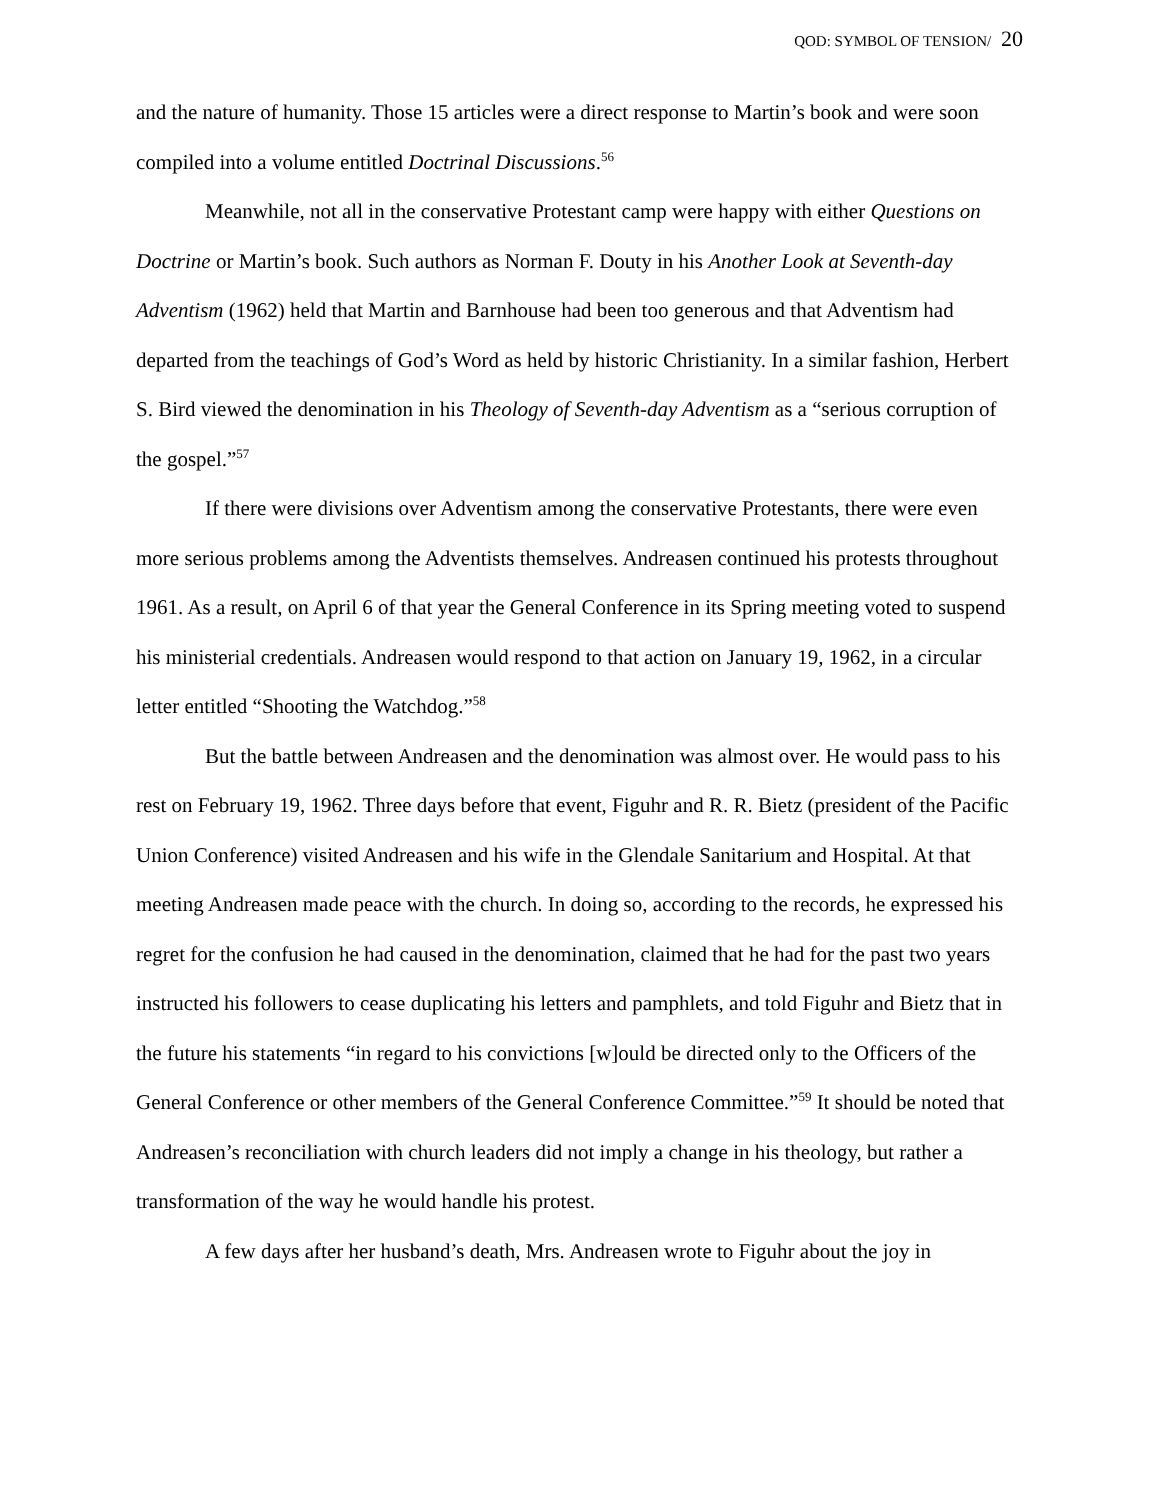QOD: SYMBOL OF TENSION/ 20
and the nature of humanity. Those 15 articles were a direct response to Martin’s book and were soon compiled into a volume entitled Doctrinal Discussions.<sup>56</sup>
Meanwhile, not all in the conservative Protestant camp were happy with either Questions on Doctrine or Martin’s book. Such authors as Norman F. Douty in his Another Look at Seventh-day Adventism (1962) held that Martin and Barnhouse had been too generous and that Adventism had departed from the teachings of God’s Word as held by historic Christianity. In a similar fashion, Herbert S. Bird viewed the denomination in his Theology of Seventh-day Adventism as a “serious corruption of the gospel.”<sup>57</sup>
If there were divisions over Adventism among the conservative Protestants, there were even more serious problems among the Adventists themselves. Andreasen continued his protests throughout 1961. As a result, on April 6 of that year the General Conference in its Spring meeting voted to suspend his ministerial credentials. Andreasen would respond to that action on January 19, 1962, in a circular letter entitled “Shooting the Watchdog.”<sup>58</sup>
But the battle between Andreasen and the denomination was almost over. He would pass to his rest on February 19, 1962. Three days before that event, Figuhr and R. R. Bietz (president of the Pacific Union Conference) visited Andreasen and his wife in the Glendale Sanitarium and Hospital. At that meeting Andreasen made peace with the church. In doing so, according to the records, he expressed his regret for the confusion he had caused in the denomination, claimed that he had for the past two years instructed his followers to cease duplicating his letters and pamphlets, and told Figuhr and Bietz that in the future his statements “in regard to his convictions [w]ould be directed only to the Officers of the General Conference or other members of the General Conference Committee.”<sup>59</sup> It should be noted that Andreasen’s reconciliation with church leaders did not imply a change in his theology, but rather a transformation of the way he would handle his protest.
A few days after her husband’s death, Mrs. Andreasen wrote to Figuhr about the joy in